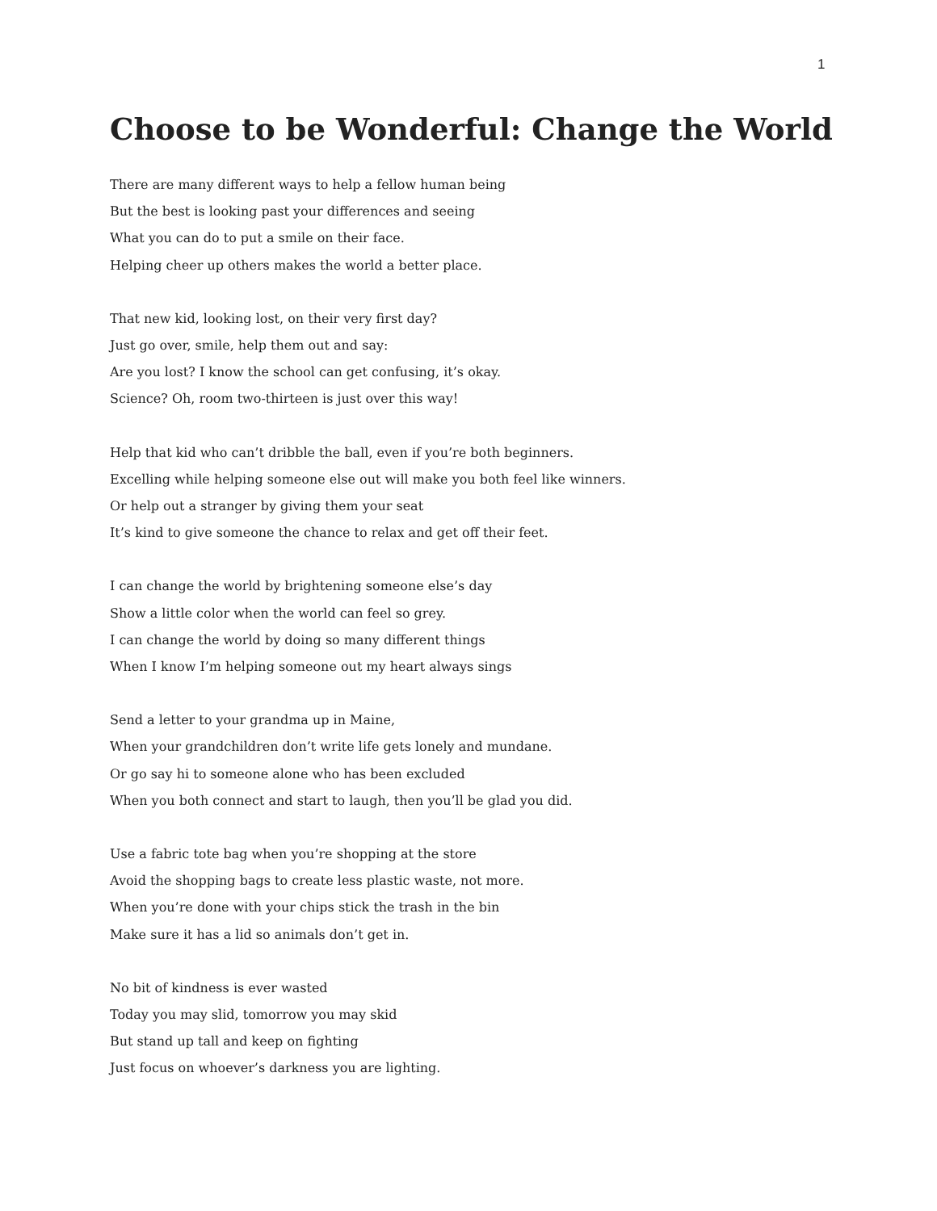1
Choose to be Wonderful: Change the World
There are many different ways to help a fellow human being
But the best is looking past your differences and seeing
What you can do to put a smile on their face.
Helping cheer up others makes the world a better place.
That new kid, looking lost, on their very first day?
Just go over, smile, help them out and say:
Are you lost? I know the school can get confusing, it’s okay.
Science? Oh, room two-thirteen is just over this way!
Help that kid who can’t dribble the ball, even if you’re both beginners.
Excelling while helping someone else out will make you both feel like winners.
Or help out a stranger by giving them your seat
It’s kind to give someone the chance to relax and get off their feet.
I can change the world by brightening someone else’s day
Show a little color when the world can feel so grey.
I can change the world by doing so many different things
When I know I’m helping someone out my heart always sings
Send a letter to your grandma up in Maine,
When your grandchildren don’t write life gets lonely and mundane.
Or go say hi to someone alone who has been excluded
When you both connect and start to laugh, then you’ll be glad you did.
Use a fabric tote bag when you’re shopping at the store
Avoid the shopping bags to create less plastic waste, not more.
When you’re done with your chips stick the trash in the bin
Make sure it has a lid so animals don’t get in.
No bit of kindness is ever wasted
Today you may slid, tomorrow you may skid
But stand up tall and keep on fighting
Just focus on whoever’s darkness you are lighting.